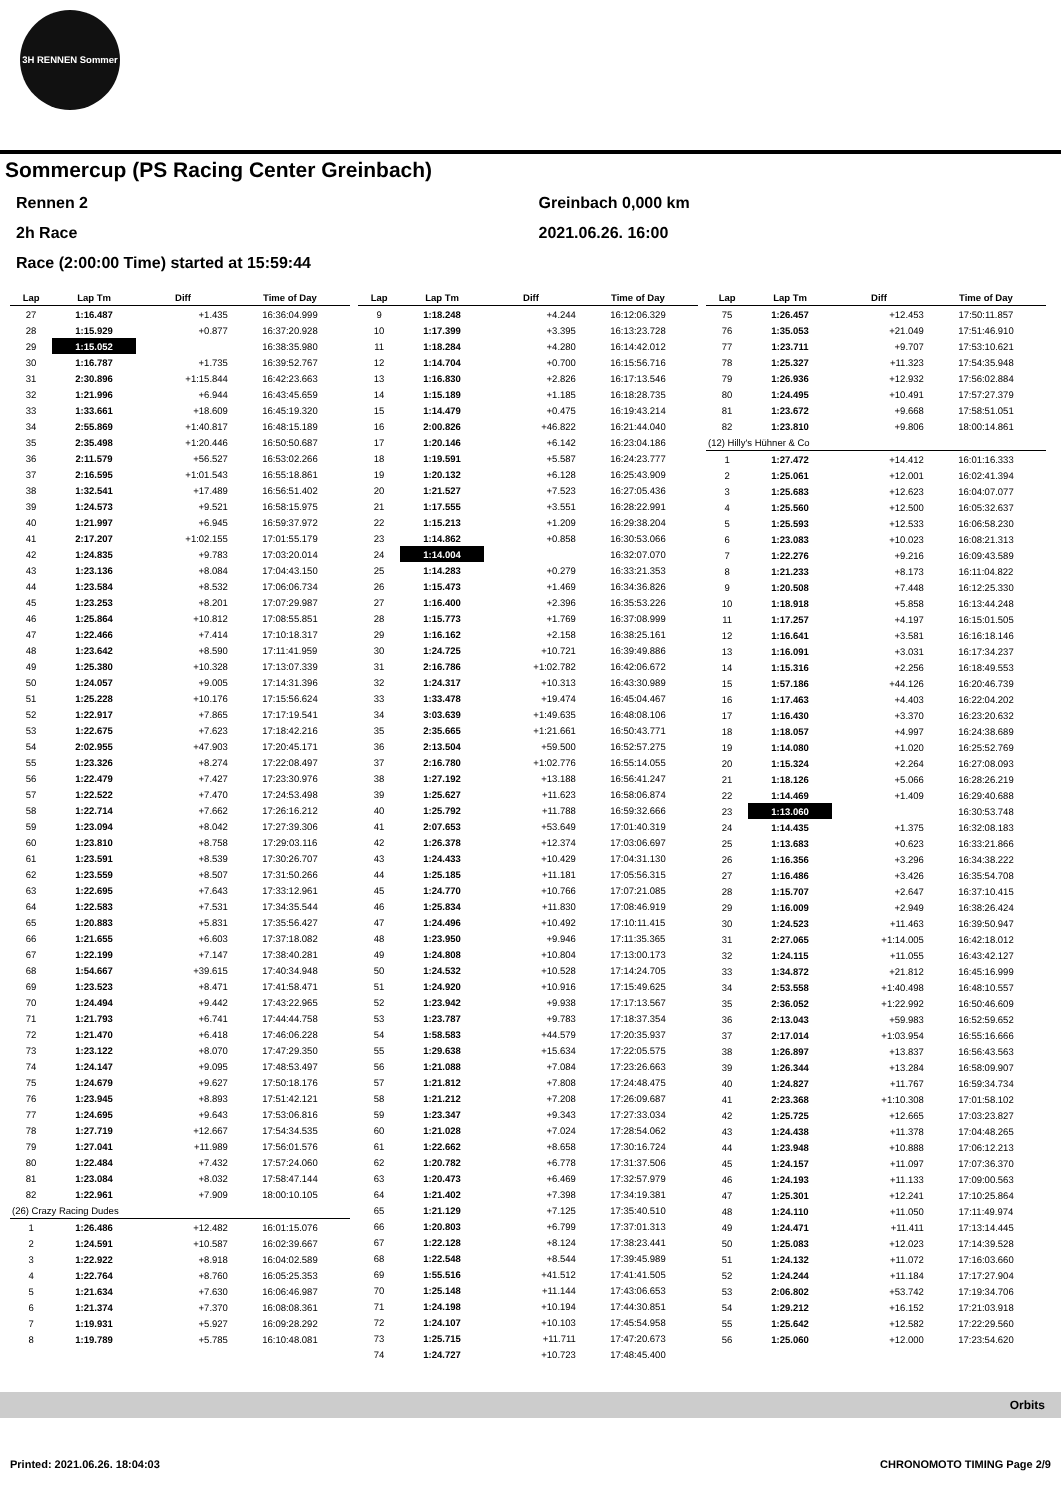3H RENNEN Sommer
Sommercup (PS Racing Center Greinbach)
Rennen 2 Greinbach 0,000 km
2h Race 2021.06.26. 16:00
Race (2:00:00 Time) started at 15:59:44
| Lap | Lap Tm | Diff | Time of Day |
| --- | --- | --- | --- |
| 27 | 1:16.487 | +1.435 | 16:36:04.999 |
| 28 | 1:15.929 | +0.877 | 16:37:20.928 |
| 29 | 1:15.052 | | 16:38:35.980 |
| 30 | 1:16.787 | +1.735 | 16:39:52.767 |
| 31 | 2:30.896 | +1:15.844 | 16:42:23.663 |
| 32 | 1:21.996 | +6.944 | 16:43:45.659 |
| 33 | 1:33.661 | +18.609 | 16:45:19.320 |
| 34 | 2:55.869 | +1:40.817 | 16:48:15.189 |
| 35 | 2:35.498 | +1:20.446 | 16:50:50.687 |
| 36 | 2:11.579 | +56.527 | 16:53:02.266 |
| 37 | 2:16.595 | +1:01.543 | 16:55:18.861 |
| 38 | 1:32.541 | +17.489 | 16:56:51.402 |
| 39 | 1:24.573 | +9.521 | 16:58:15.975 |
| 40 | 1:21.997 | +6.945 | 16:59:37.972 |
| 41 | 2:17.207 | +1:02.155 | 17:01:55.179 |
| 42 | 1:24.835 | +9.783 | 17:03:20.014 |
| 43 | 1:23.136 | +8.084 | 17:04:43.150 |
| 44 | 1:23.584 | +8.532 | 17:06:06.734 |
| 45 | 1:23.253 | +8.201 | 17:07:29.987 |
| 46 | 1:25.864 | +10.812 | 17:08:55.851 |
| 47 | 1:22.466 | +7.414 | 17:10:18.317 |
| 48 | 1:23.642 | +8.590 | 17:11:41.959 |
| 49 | 1:25.380 | +10.328 | 17:13:07.339 |
| 50 | 1:24.057 | +9.005 | 17:14:31.396 |
| 51 | 1:25.228 | +10.176 | 17:15:56.624 |
| 52 | 1:22.917 | +7.865 | 17:17:19.541 |
| 53 | 1:22.675 | +7.623 | 17:18:42.216 |
| 54 | 2:02.955 | +47.903 | 17:20:45.171 |
| 55 | 1:23.326 | +8.274 | 17:22:08.497 |
| 56 | 1:22.479 | +7.427 | 17:23:30.976 |
| 57 | 1:22.522 | +7.470 | 17:24:53.498 |
| 58 | 1:22.714 | +7.662 | 17:26:16.212 |
| 59 | 1:23.094 | +8.042 | 17:27:39.306 |
| 60 | 1:23.810 | +8.758 | 17:29:03.116 |
| 61 | 1:23.591 | +8.539 | 17:30:26.707 |
| 62 | 1:23.559 | +8.507 | 17:31:50.266 |
| 63 | 1:22.695 | +7.643 | 17:33:12.961 |
| 64 | 1:22.583 | +7.531 | 17:34:35.544 |
| 65 | 1:20.883 | +5.831 | 17:35:56.427 |
| 66 | 1:21.655 | +6.603 | 17:37:18.082 |
| 67 | 1:22.199 | +7.147 | 17:38:40.281 |
| 68 | 1:54.667 | +39.615 | 17:40:34.948 |
| 69 | 1:23.523 | +8.471 | 17:41:58.471 |
| 70 | 1:24.494 | +9.442 | 17:43:22.965 |
| 71 | 1:21.793 | +6.741 | 17:44:44.758 |
| 72 | 1:21.470 | +6.418 | 17:46:06.228 |
| 73 | 1:23.122 | +8.070 | 17:47:29.350 |
| 74 | 1:24.147 | +9.095 | 17:48:53.497 |
| 75 | 1:24.679 | +9.627 | 17:50:18.176 |
| 76 | 1:23.945 | +8.893 | 17:51:42.121 |
| 77 | 1:24.695 | +9.643 | 17:53:06.816 |
| 78 | 1:27.719 | +12.667 | 17:54:34.535 |
| 79 | 1:27.041 | +11.989 | 17:56:01.576 |
| 80 | 1:22.484 | +7.432 | 17:57:24.060 |
| 81 | 1:23.084 | +8.032 | 17:58:47.144 |
| 82 | 1:22.961 | +7.909 | 18:00:10.105 |
| (26) Crazy Racing Dudes | | | |
| 1 | 1:26.486 | +12.482 | 16:01:15.076 |
| 2 | 1:24.591 | +10.587 | 16:02:39.667 |
| 3 | 1:22.922 | +8.918 | 16:04:02.589 |
| 4 | 1:22.764 | +8.760 | 16:05:25.353 |
| 5 | 1:21.634 | +7.630 | 16:06:46.987 |
| 6 | 1:21.374 | +7.370 | 16:08:08.361 |
| 7 | 1:19.931 | +5.927 | 16:09:28.292 |
| 8 | 1:19.789 | +5.785 | 16:10:48.081 |
| Lap | Lap Tm | Diff | Time of Day |
| --- | --- | --- | --- |
| 9 | 1:18.248 | +4.244 | 16:12:06.329 |
| 10 | 1:17.399 | +3.395 | 16:13:23.728 |
| 11 | 1:18.284 | +4.280 | 16:14:42.012 |
| 12 | 1:14.704 | +0.700 | 16:15:56.716 |
| 13 | 1:16.830 | +2.826 | 16:17:13.546 |
| 14 | 1:15.189 | +1.185 | 16:18:28.735 |
| 15 | 1:14.479 | +0.475 | 16:19:43.214 |
| 16 | 2:00.826 | +46.822 | 16:21:44.040 |
| 17 | 1:20.146 | +6.142 | 16:23:04.186 |
| 18 | 1:19.591 | +5.587 | 16:24:23.777 |
| 19 | 1:20.132 | +6.128 | 16:25:43.909 |
| 20 | 1:21.527 | +7.523 | 16:27:05.436 |
| 21 | 1:17.555 | +3.551 | 16:28:22.991 |
| 22 | 1:15.213 | +1.209 | 16:29:38.204 |
| 23 | 1:14.862 | +0.858 | 16:30:53.066 |
| 24 | 1:14.004 | | 16:32:07.070 |
| 25 | 1:14.283 | +0.279 | 16:33:21.353 |
| 26 | 1:15.473 | +1.469 | 16:34:36.826 |
| 27 | 1:16.400 | +2.396 | 16:35:53.226 |
| 28 | 1:15.773 | +1.769 | 16:37:08.999 |
| 29 | 1:16.162 | +2.158 | 16:38:25.161 |
| 30 | 1:24.725 | +10.721 | 16:39:49.886 |
| 31 | 2:16.786 | +1:02.782 | 16:42:06.672 |
| 32 | 1:24.317 | +10.313 | 16:43:30.989 |
| 33 | 1:33.478 | +19.474 | 16:45:04.467 |
| 34 | 3:03.639 | +1:49.635 | 16:48:08.106 |
| 35 | 2:35.665 | +1:21.661 | 16:50:43.771 |
| 36 | 2:13.504 | +59.500 | 16:52:57.275 |
| 37 | 2:16.780 | +1:02.776 | 16:55:14.055 |
| 38 | 1:27.192 | +13.188 | 16:56:41.247 |
| 39 | 1:25.627 | +11.623 | 16:58:06.874 |
| 40 | 1:25.792 | +11.788 | 16:59:32.666 |
| 41 | 2:07.653 | +53.649 | 17:01:40.319 |
| 42 | 1:26.378 | +12.374 | 17:03:06.697 |
| 43 | 1:24.433 | +10.429 | 17:04:31.130 |
| 44 | 1:25.185 | +11.181 | 17:05:56.315 |
| 45 | 1:24.770 | +10.766 | 17:07:21.085 |
| 46 | 1:25.834 | +11.830 | 17:08:46.919 |
| 47 | 1:24.496 | +10.492 | 17:10:11.415 |
| 48 | 1:23.950 | +9.946 | 17:11:35.365 |
| 49 | 1:24.808 | +10.804 | 17:13:00.173 |
| 50 | 1:24.532 | +10.528 | 17:14:24.705 |
| 51 | 1:24.920 | +10.916 | 17:15:49.625 |
| 52 | 1:23.942 | +9.938 | 17:17:13.567 |
| 53 | 1:23.787 | +9.783 | 17:18:37.354 |
| 54 | 1:58.583 | +44.579 | 17:20:35.937 |
| 55 | 1:29.638 | +15.634 | 17:22:05.575 |
| 56 | 1:21.088 | +7.084 | 17:23:26.663 |
| 57 | 1:21.812 | +7.808 | 17:24:48.475 |
| 58 | 1:21.212 | +7.208 | 17:26:09.687 |
| 59 | 1:23.347 | +9.343 | 17:27:33.034 |
| 60 | 1:21.028 | +7.024 | 17:28:54.062 |
| 61 | 1:22.662 | +8.658 | 17:30:16.724 |
| 62 | 1:20.782 | +6.778 | 17:31:37.506 |
| 63 | 1:20.473 | +6.469 | 17:32:57.979 |
| 64 | 1:21.402 | +7.398 | 17:34:19.381 |
| 65 | 1:21.129 | +7.125 | 17:35:40.510 |
| 66 | 1:20.803 | +6.799 | 17:37:01.313 |
| 67 | 1:22.128 | +8.124 | 17:38:23.441 |
| 68 | 1:22.548 | +8.544 | 17:39:45.989 |
| 69 | 1:55.516 | +41.512 | 17:41:41.505 |
| 70 | 1:25.148 | +11.144 | 17:43:06.653 |
| 71 | 1:24.198 | +10.194 | 17:44:30.851 |
| 72 | 1:24.107 | +10.103 | 17:45:54.958 |
| 73 | 1:25.715 | +11.711 | 17:47:20.673 |
| 74 | 1:24.727 | +10.723 | 17:48:45.400 |
| Lap | Lap Tm | Diff | Time of Day |
| --- | --- | --- | --- |
| 75 | 1:26.457 | +12.453 | 17:50:11.857 |
| 76 | 1:35.053 | +21.049 | 17:51:46.910 |
| 77 | 1:23.711 | +9.707 | 17:53:10.621 |
| 78 | 1:25.327 | +11.323 | 17:54:35.948 |
| 79 | 1:26.936 | +12.932 | 17:56:02.884 |
| 80 | 1:24.495 | +10.491 | 17:57:27.379 |
| 81 | 1:23.672 | +9.668 | 17:58:51.051 |
| 82 | 1:23.810 | +9.806 | 18:00:14.861 |
| (12) Hilly's Hühner & Co | | | |
| 1 | 1:27.472 | +14.412 | 16:01:16.333 |
| 2 | 1:25.061 | +12.001 | 16:02:41.394 |
| 3 | 1:25.683 | +12.623 | 16:04:07.077 |
| 4 | 1:25.560 | +12.500 | 16:05:32.637 |
| 5 | 1:25.593 | +12.533 | 16:06:58.230 |
| 6 | 1:23.083 | +10.023 | 16:08:21.313 |
| 7 | 1:22.276 | +9.216 | 16:09:43.589 |
| 8 | 1:21.233 | +8.173 | 16:11:04.822 |
| 9 | 1:20.508 | +7.448 | 16:12:25.330 |
| 10 | 1:18.918 | +5.858 | 16:13:44.248 |
| 11 | 1:17.257 | +4.197 | 16:15:01.505 |
| 12 | 1:16.641 | +3.581 | 16:16:18.146 |
| 13 | 1:16.091 | +3.031 | 16:17:34.237 |
| 14 | 1:15.316 | +2.256 | 16:18:49.553 |
| 15 | 1:57.186 | +44.126 | 16:20:46.739 |
| 16 | 1:17.463 | +4.403 | 16:22:04.202 |
| 17 | 1:16.430 | +3.370 | 16:23:20.632 |
| 18 | 1:18.057 | +4.997 | 16:24:38.689 |
| 19 | 1:14.080 | +1.020 | 16:25:52.769 |
| 20 | 1:15.324 | +2.264 | 16:27:08.093 |
| 21 | 1:18.126 | +5.066 | 16:28:26.219 |
| 22 | 1:14.469 | +1.409 | 16:29:40.688 |
| 23 | 1:13.060 | | 16:30:53.748 |
| 24 | 1:14.435 | +1.375 | 16:32:08.183 |
| 25 | 1:13.683 | +0.623 | 16:33:21.866 |
| 26 | 1:16.356 | +3.296 | 16:34:38.222 |
| 27 | 1:16.486 | +3.426 | 16:35:54.708 |
| 28 | 1:15.707 | +2.647 | 16:37:10.415 |
| 29 | 1:16.009 | +2.949 | 16:38:26.424 |
| 30 | 1:24.523 | +11.463 | 16:39:50.947 |
| 31 | 2:27.065 | +1:14.005 | 16:42:18.012 |
| 32 | 1:24.115 | +11.055 | 16:43:42.127 |
| 33 | 1:34.872 | +21.812 | 16:45:16.999 |
| 34 | 2:53.558 | +1:40.498 | 16:48:10.557 |
| 35 | 2:36.052 | +1:22.992 | 16:50:46.609 |
| 36 | 2:13.043 | +59.983 | 16:52:59.652 |
| 37 | 2:17.014 | +1:03.954 | 16:55:16.666 |
| 38 | 1:26.897 | +13.837 | 16:56:43.563 |
| 39 | 1:26.344 | +13.284 | 16:58:09.907 |
| 40 | 1:24.827 | +11.767 | 16:59:34.734 |
| 41 | 2:23.368 | +1:10.308 | 17:01:58.102 |
| 42 | 1:25.725 | +12.665 | 17:03:23.827 |
| 43 | 1:24.438 | +11.378 | 17:04:48.265 |
| 44 | 1:23.948 | +10.888 | 17:06:12.213 |
| 45 | 1:24.157 | +11.097 | 17:07:36.370 |
| 46 | 1:24.193 | +11.133 | 17:09:00.563 |
| 47 | 1:25.301 | +12.241 | 17:10:25.864 |
| 48 | 1:24.110 | +11.050 | 17:11:49.974 |
| 49 | 1:24.471 | +11.411 | 17:13:14.445 |
| 50 | 1:25.083 | +12.023 | 17:14:39.528 |
| 51 | 1:24.132 | +11.072 | 17:16:03.660 |
| 52 | 1:24.244 | +11.184 | 17:17:27.904 |
| 53 | 2:06.802 | +53.742 | 17:19:34.706 |
| 54 | 1:29.212 | +16.152 | 17:21:03.918 |
| 55 | 1:25.642 | +12.582 | 17:22:29.560 |
| 56 | 1:25.060 | +12.000 | 17:23:54.620 |
Orbits
Printed: 2021.06.26. 18:04:03 CHRONOMOTO TIMING Page 2/9